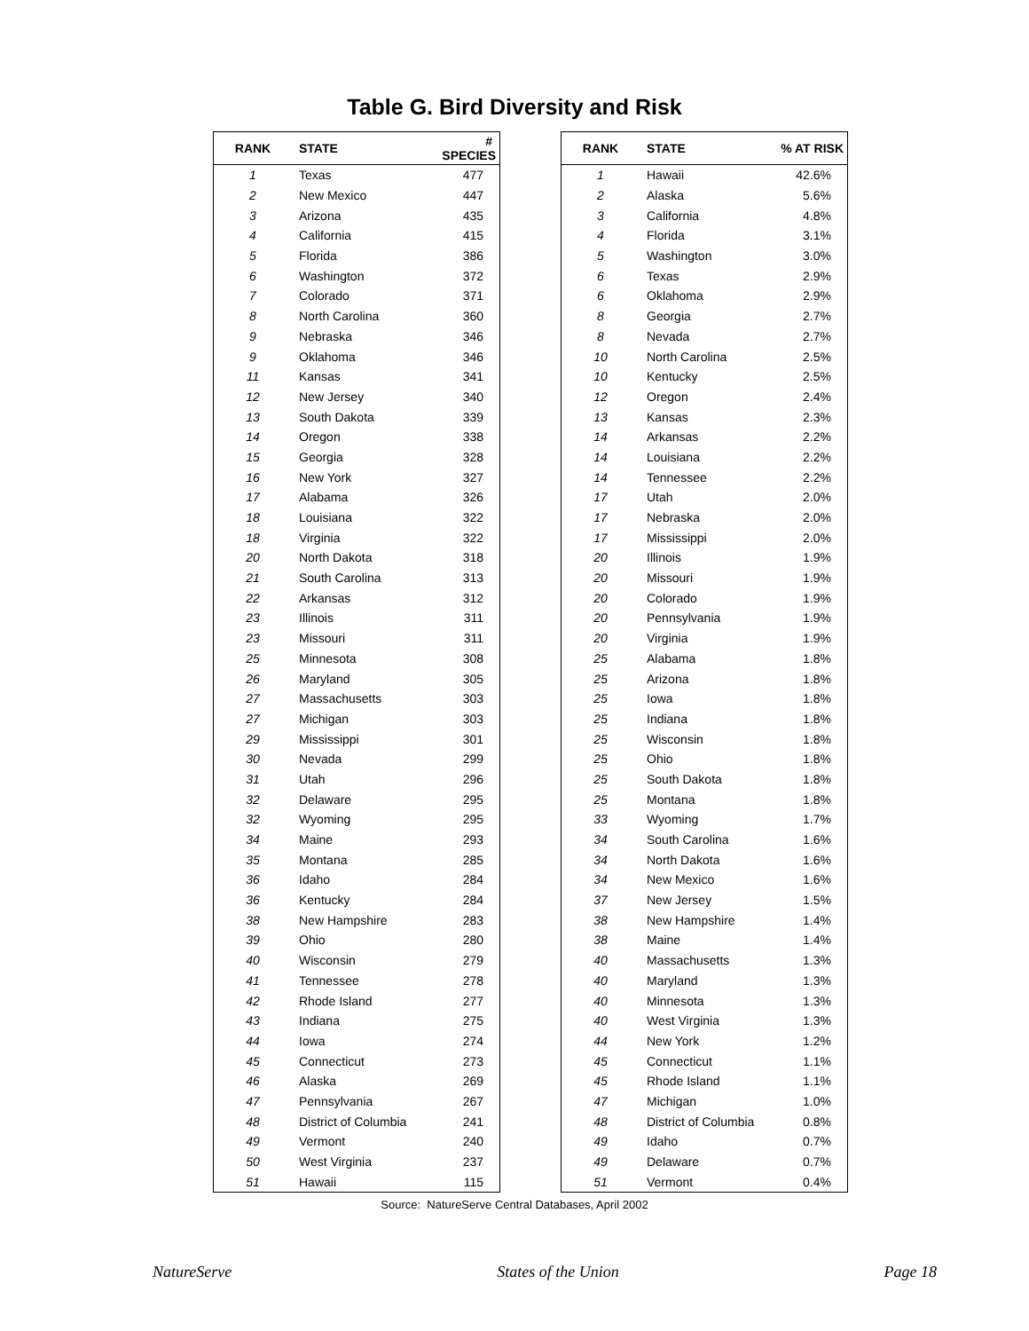Table G. Bird Diversity and Risk
| RANK | STATE | # SPECIES |
| --- | --- | --- |
| 1 | Texas | 477 |
| 2 | New Mexico | 447 |
| 3 | Arizona | 435 |
| 4 | California | 415 |
| 5 | Florida | 386 |
| 6 | Washington | 372 |
| 7 | Colorado | 371 |
| 8 | North Carolina | 360 |
| 9 | Nebraska | 346 |
| 9 | Oklahoma | 346 |
| 11 | Kansas | 341 |
| 12 | New Jersey | 340 |
| 13 | South Dakota | 339 |
| 14 | Oregon | 338 |
| 15 | Georgia | 328 |
| 16 | New York | 327 |
| 17 | Alabama | 326 |
| 18 | Louisiana | 322 |
| 18 | Virginia | 322 |
| 20 | North Dakota | 318 |
| 21 | South Carolina | 313 |
| 22 | Arkansas | 312 |
| 23 | Illinois | 311 |
| 23 | Missouri | 311 |
| 25 | Minnesota | 308 |
| 26 | Maryland | 305 |
| 27 | Massachusetts | 303 |
| 27 | Michigan | 303 |
| 29 | Mississippi | 301 |
| 30 | Nevada | 299 |
| 31 | Utah | 296 |
| 32 | Delaware | 295 |
| 32 | Wyoming | 295 |
| 34 | Maine | 293 |
| 35 | Montana | 285 |
| 36 | Idaho | 284 |
| 36 | Kentucky | 284 |
| 38 | New Hampshire | 283 |
| 39 | Ohio | 280 |
| 40 | Wisconsin | 279 |
| 41 | Tennessee | 278 |
| 42 | Rhode Island | 277 |
| 43 | Indiana | 275 |
| 44 | Iowa | 274 |
| 45 | Connecticut | 273 |
| 46 | Alaska | 269 |
| 47 | Pennsylvania | 267 |
| 48 | District of Columbia | 241 |
| 49 | Vermont | 240 |
| 50 | West Virginia | 237 |
| 51 | Hawaii | 115 |
| RANK | STATE | % AT RISK |
| --- | --- | --- |
| 1 | Hawaii | 42.6% |
| 2 | Alaska | 5.6% |
| 3 | California | 4.8% |
| 4 | Florida | 3.1% |
| 5 | Washington | 3.0% |
| 6 | Texas | 2.9% |
| 6 | Oklahoma | 2.9% |
| 8 | Georgia | 2.7% |
| 8 | Nevada | 2.7% |
| 10 | North Carolina | 2.5% |
| 10 | Kentucky | 2.5% |
| 12 | Oregon | 2.4% |
| 13 | Kansas | 2.3% |
| 14 | Arkansas | 2.2% |
| 14 | Louisiana | 2.2% |
| 14 | Tennessee | 2.2% |
| 17 | Utah | 2.0% |
| 17 | Nebraska | 2.0% |
| 17 | Mississippi | 2.0% |
| 20 | Illinois | 1.9% |
| 20 | Missouri | 1.9% |
| 20 | Colorado | 1.9% |
| 20 | Pennsylvania | 1.9% |
| 20 | Virginia | 1.9% |
| 25 | Alabama | 1.8% |
| 25 | Arizona | 1.8% |
| 25 | Iowa | 1.8% |
| 25 | Indiana | 1.8% |
| 25 | Wisconsin | 1.8% |
| 25 | Ohio | 1.8% |
| 25 | South Dakota | 1.8% |
| 25 | Montana | 1.8% |
| 33 | Wyoming | 1.7% |
| 34 | South Carolina | 1.6% |
| 34 | North Dakota | 1.6% |
| 34 | New Mexico | 1.6% |
| 37 | New Jersey | 1.5% |
| 38 | New Hampshire | 1.4% |
| 38 | Maine | 1.4% |
| 40 | Massachusetts | 1.3% |
| 40 | Maryland | 1.3% |
| 40 | Minnesota | 1.3% |
| 40 | West Virginia | 1.3% |
| 44 | New York | 1.2% |
| 45 | Connecticut | 1.1% |
| 45 | Rhode Island | 1.1% |
| 47 | Michigan | 1.0% |
| 48 | District of Columbia | 0.8% |
| 49 | Idaho | 0.7% |
| 49 | Delaware | 0.7% |
| 51 | Vermont | 0.4% |
Source: NatureServe Central Databases, April 2002
NatureServe States of the Union Page 18